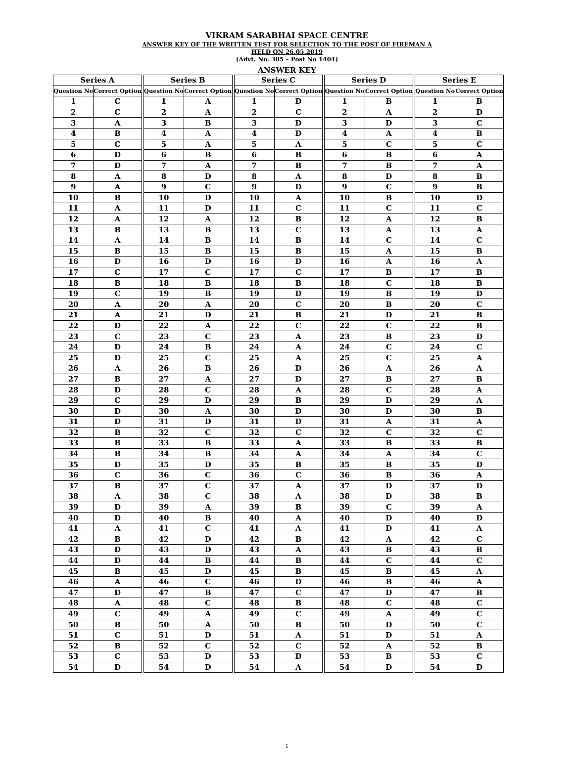VIKRAM SARABHAI SPACE CENTRE
ANSWER KEY OF THE WRITTEN TEST FOR SELECTION TO THE POST OF FIREMAN A
HELD ON 26.05.2019
(Advt. No. 305 – Post No 1404)
ANSWER KEY
| Series A | | | Series B | | | Series C | | | Series D | | | Series E | |
| --- | --- | --- | --- | --- | --- | --- | --- | --- | --- | --- | --- | --- | --- |
| Question No | Correct Option | | Question No | Correct Option | | Question No | Correct Option | | Question No | Correct Option | | Question No | Correct Option |
| 1 | C | | 1 | A | | 1 | D | | 1 | B | | 1 | B |
| 2 | C | | 2 | A | | 2 | C | | 2 | A | | 2 | D |
| 3 | A | | 3 | B | | 3 | D | | 3 | D | | 3 | C |
| 4 | B | | 4 | A | | 4 | D | | 4 | A | | 4 | B |
| 5 | C | | 5 | A | | 5 | A | | 5 | C | | 5 | C |
| 6 | D | | 6 | B | | 6 | B | | 6 | B | | 6 | A |
| 7 | D | | 7 | A | | 7 | B | | 7 | B | | 7 | A |
| 8 | A | | 8 | D | | 8 | A | | 8 | D | | 8 | B |
| 9 | A | | 9 | C | | 9 | D | | 9 | C | | 9 | B |
| 10 | B | | 10 | D | | 10 | A | | 10 | B | | 10 | D |
| 11 | A | | 11 | D | | 11 | C | | 11 | C | | 11 | C |
| 12 | A | | 12 | A | | 12 | B | | 12 | A | | 12 | B |
| 13 | B | | 13 | B | | 13 | C | | 13 | A | | 13 | A |
| 14 | A | | 14 | B | | 14 | B | | 14 | C | | 14 | C |
| 15 | B | | 15 | B | | 15 | B | | 15 | A | | 15 | B |
| 16 | D | | 16 | D | | 16 | D | | 16 | A | | 16 | A |
| 17 | C | | 17 | C | | 17 | C | | 17 | B | | 17 | B |
| 18 | B | | 18 | B | | 18 | B | | 18 | C | | 18 | B |
| 19 | C | | 19 | B | | 19 | D | | 19 | B | | 19 | D |
| 20 | A | | 20 | A | | 20 | C | | 20 | B | | 20 | C |
| 21 | A | | 21 | D | | 21 | B | | 21 | D | | 21 | B |
| 22 | D | | 22 | A | | 22 | C | | 22 | C | | 22 | B |
| 23 | C | | 23 | C | | 23 | A | | 23 | B | | 23 | D |
| 24 | D | | 24 | B | | 24 | A | | 24 | C | | 24 | C |
| 25 | D | | 25 | C | | 25 | A | | 25 | C | | 25 | A |
| 26 | A | | 26 | B | | 26 | D | | 26 | A | | 26 | A |
| 27 | B | | 27 | A | | 27 | D | | 27 | B | | 27 | B |
| 28 | D | | 28 | C | | 28 | A | | 28 | C | | 28 | A |
| 29 | C | | 29 | D | | 29 | B | | 29 | D | | 29 | A |
| 30 | D | | 30 | A | | 30 | D | | 30 | D | | 30 | B |
| 31 | D | | 31 | D | | 31 | D | | 31 | A | | 31 | A |
| 32 | B | | 32 | C | | 32 | C | | 32 | C | | 32 | C |
| 33 | B | | 33 | B | | 33 | A | | 33 | B | | 33 | B |
| 34 | B | | 34 | B | | 34 | A | | 34 | A | | 34 | C |
| 35 | D | | 35 | D | | 35 | B | | 35 | B | | 35 | D |
| 36 | C | | 36 | C | | 36 | C | | 36 | B | | 36 | A |
| 37 | B | | 37 | C | | 37 | A | | 37 | D | | 37 | D |
| 38 | A | | 38 | C | | 38 | A | | 38 | D | | 38 | B |
| 39 | D | | 39 | A | | 39 | B | | 39 | C | | 39 | A |
| 40 | D | | 40 | B | | 40 | A | | 40 | D | | 40 | D |
| 41 | A | | 41 | C | | 41 | A | | 41 | D | | 41 | A |
| 42 | B | | 42 | D | | 42 | B | | 42 | A | | 42 | C |
| 43 | D | | 43 | D | | 43 | A | | 43 | B | | 43 | B |
| 44 | D | | 44 | B | | 44 | B | | 44 | C | | 44 | C |
| 45 | B | | 45 | D | | 45 | B | | 45 | B | | 45 | A |
| 46 | A | | 46 | C | | 46 | D | | 46 | B | | 46 | A |
| 47 | D | | 47 | B | | 47 | C | | 47 | D | | 47 | B |
| 48 | A | | 48 | C | | 48 | B | | 48 | C | | 48 | C |
| 49 | C | | 49 | A | | 49 | C | | 49 | A | | 49 | C |
| 50 | B | | 50 | A | | 50 | B | | 50 | D | | 50 | C |
| 51 | C | | 51 | D | | 51 | A | | 51 | D | | 51 | A |
| 52 | B | | 52 | C | | 52 | C | | 52 | A | | 52 | B |
| 53 | C | | 53 | D | | 53 | D | | 53 | B | | 53 | C |
| 54 | D | | 54 | D | | 54 | A | | 54 | D | | 54 | D |
1